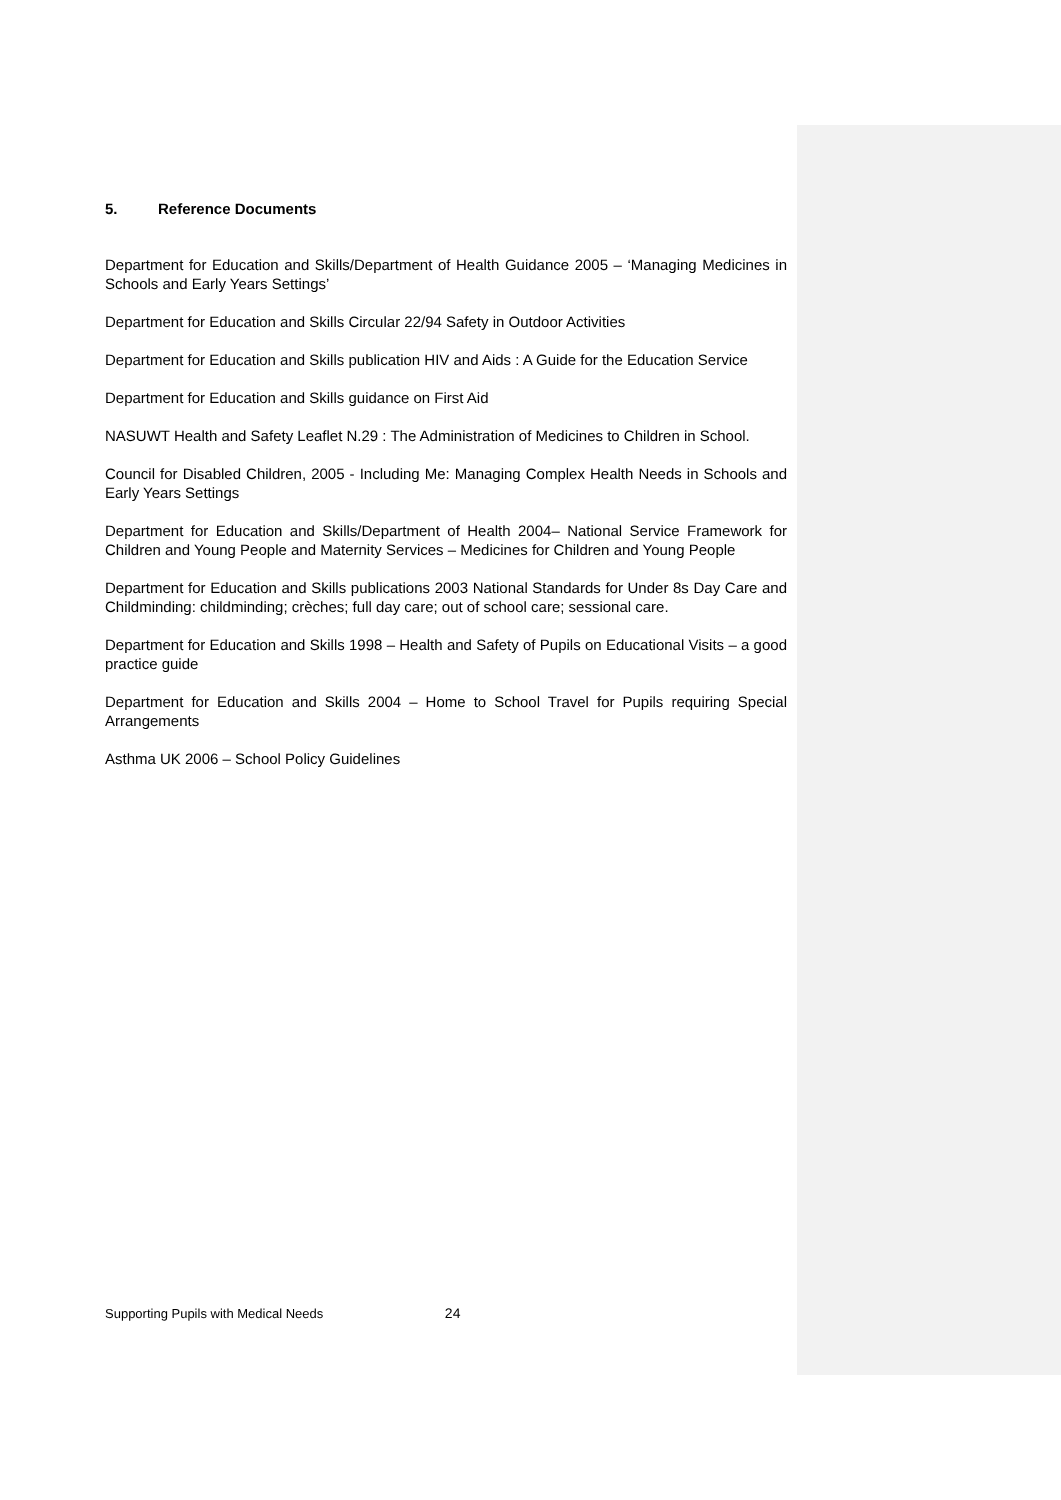5. Reference Documents
Department for Education and Skills/Department of Health Guidance 2005 – ‘Managing Medicines in Schools and Early Years Settings’
Department for Education and Skills Circular 22/94 Safety in Outdoor Activities
Department for Education and Skills publication HIV and Aids : A Guide for the Education Service
Department for Education and Skills guidance on First Aid
NASUWT Health and Safety Leaflet N.29 : The Administration of Medicines to Children in School.
Council for Disabled Children, 2005 - Including Me: Managing Complex Health Needs in Schools and Early Years Settings
Department for Education and Skills/Department of Health 2004– National Service Framework for Children and Young People and Maternity Services – Medicines for Children and Young People
Department for Education and Skills publications 2003 National Standards for Under 8s Day Care and Childminding: childminding; crèches; full day care; out of school care; sessional care.
Department for Education and Skills 1998 – Health and Safety of Pupils on Educational Visits – a good practice guide
Department for Education and Skills 2004 – Home to School Travel for Pupils requiring Special Arrangements
Asthma UK 2006 – School Policy Guidelines
Supporting Pupils with Medical Needs 24